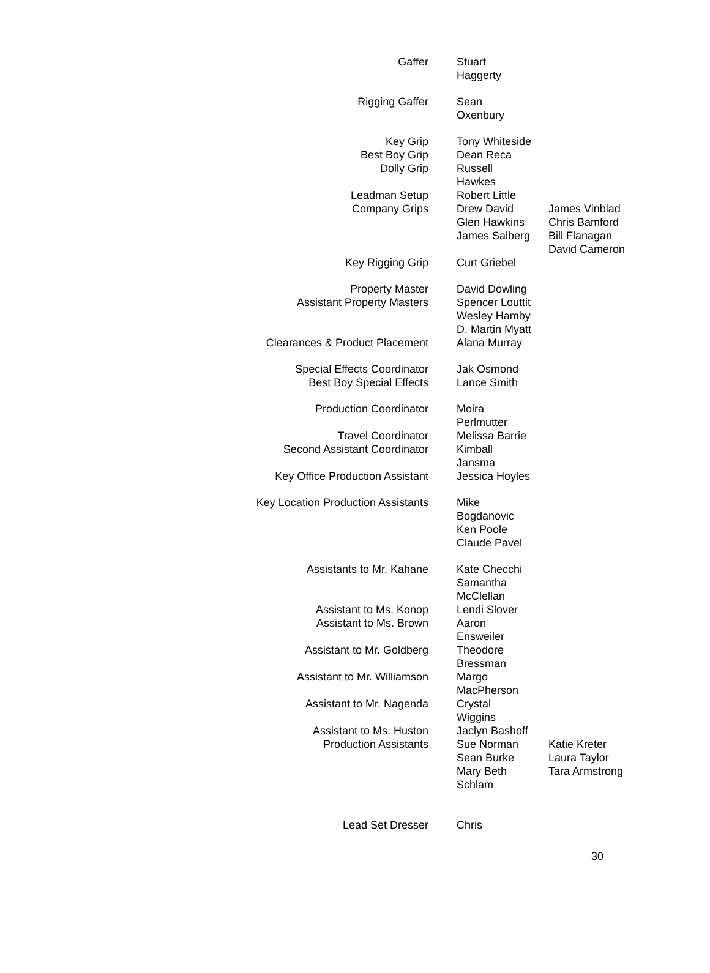| Gaffer | Stuart Haggerty | |
| Rigging Gaffer | Sean Oxenbury | |
| Key Grip | Tony Whiteside | |
| Best Boy Grip | Dean Reca | |
| Dolly Grip | Russell Hawkes | |
| Leadman Setup | Robert Little | |
| Company Grips | Drew David Glen Hawkins James Salberg | James Vinblad Chris Bamford Bill Flanagan David Cameron |
| Key Rigging Grip | Curt Griebel | |
| Property Master | David Dowling | |
| Assistant Property Masters | Spencer Louttit Wesley Hamby D. Martin Myatt | |
| Clearances & Product Placement | Alana Murray | |
| Special Effects Coordinator | Jak Osmond | |
| Best Boy Special Effects | Lance Smith | |
| Production Coordinator | Moira Perlmutter | |
| Travel Coordinator | Melissa Barrie | |
| Second Assistant Coordinator | Kimball Jansma | |
| Key Office Production Assistant | Jessica Hoyles | |
| Key Location Production Assistants | Mike Bogdanovic Ken Poole Claude Pavel | |
| Assistants to Mr. Kahane | Kate Checchi Samantha McClellan | |
| Assistant to Ms. Konop | Lendi Slover | |
| Assistant to Ms. Brown | Aaron Ensweiler | |
| Assistant to Mr. Goldberg | Theodore Bressman | |
| Assistant to Mr. Williamson | Margo MacPherson | |
| Assistant to Mr. Nagenda | Crystal Wiggins | |
| Assistant to Ms. Huston | Jaclyn Bashoff | |
| Production Assistants | Sue Norman Sean Burke Mary Beth Schlam | Katie Kreter Laura Taylor Tara Armstrong |
| Lead Set Dresser | Chris | |
30